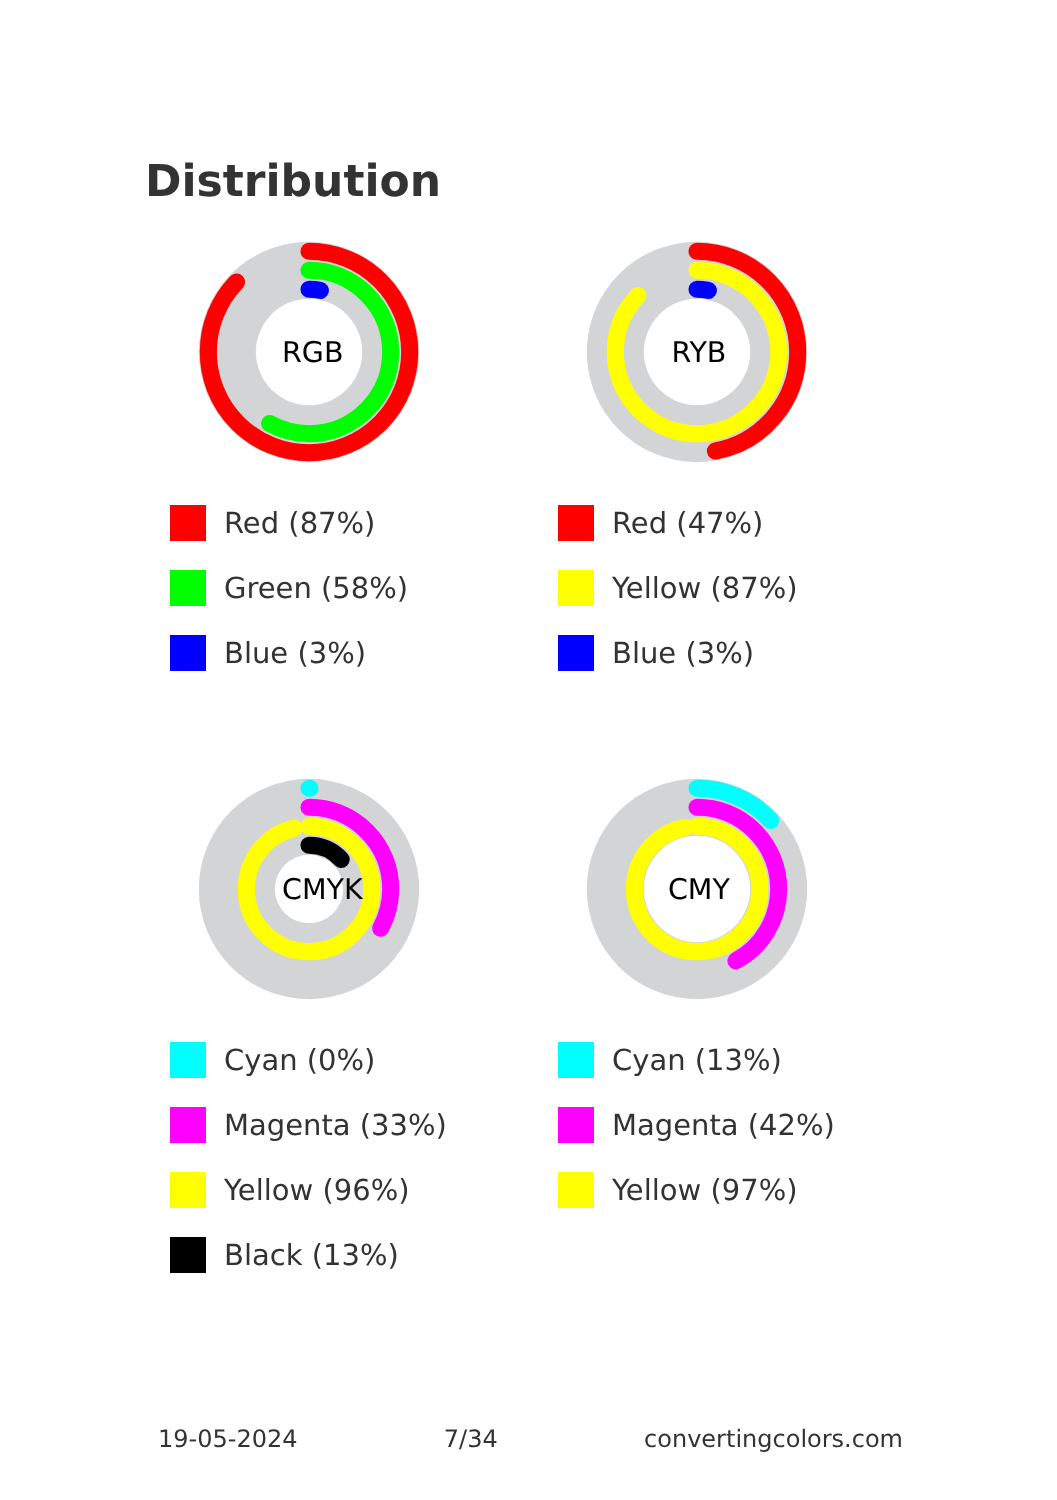Distribution
RGB
Red (87%)
Green (58%)
Blue (3%)
RYB
Red (47%)
Yellow (87%)
Blue (3%)
CMYK
Cyan (0%)
Magenta (33%)
Yellow (96%)
Black (13%)
CMY
Cyan (13%)
Magenta (42%)
Yellow (97%)
19-05-2024 7/34 convertingcolors.com